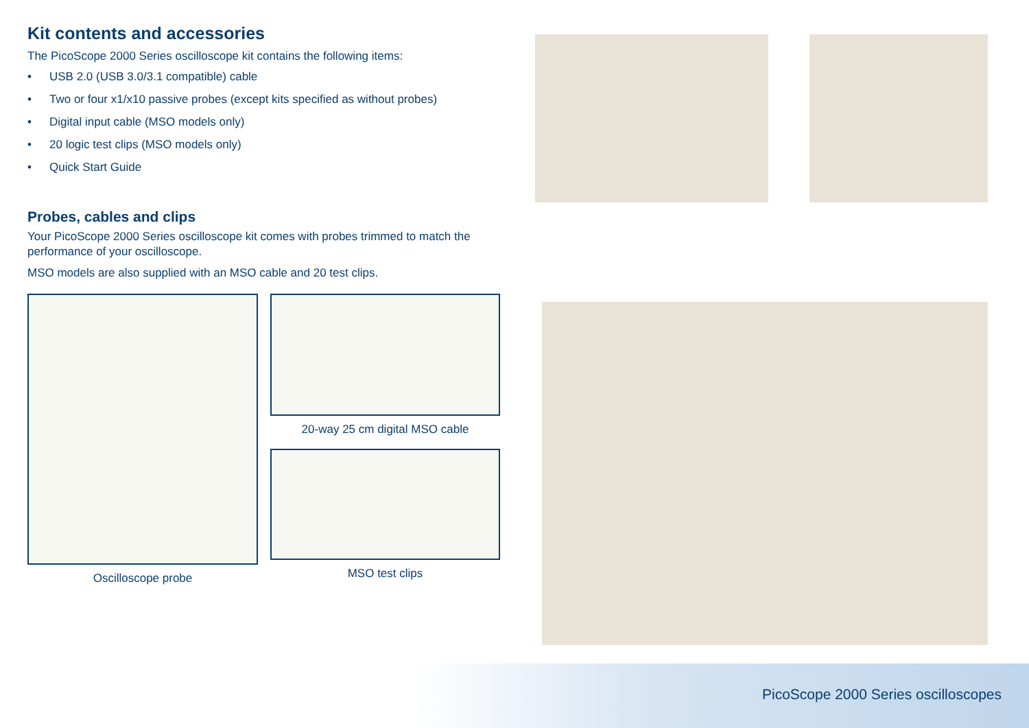Kit contents and accessories
The PicoScope 2000 Series oscilloscope kit contains the following items:
• USB 2.0 (USB 3.0/3.1 compatible) cable
• Two or four x1/x10 passive probes (except kits specified as without probes)
• Digital input cable (MSO models only)
• 20 logic test clips (MSO models only)
• Quick Start Guide
Probes, cables and clips
Your PicoScope 2000 Series oscilloscope kit comes with probes trimmed to match the performance of your oscilloscope.
MSO models are also supplied with an MSO cable and 20 test clips.
Oscilloscope probe
20-way 25 cm digital MSO cable
MSO test clips
PicoScope 2000 Series oscilloscopes